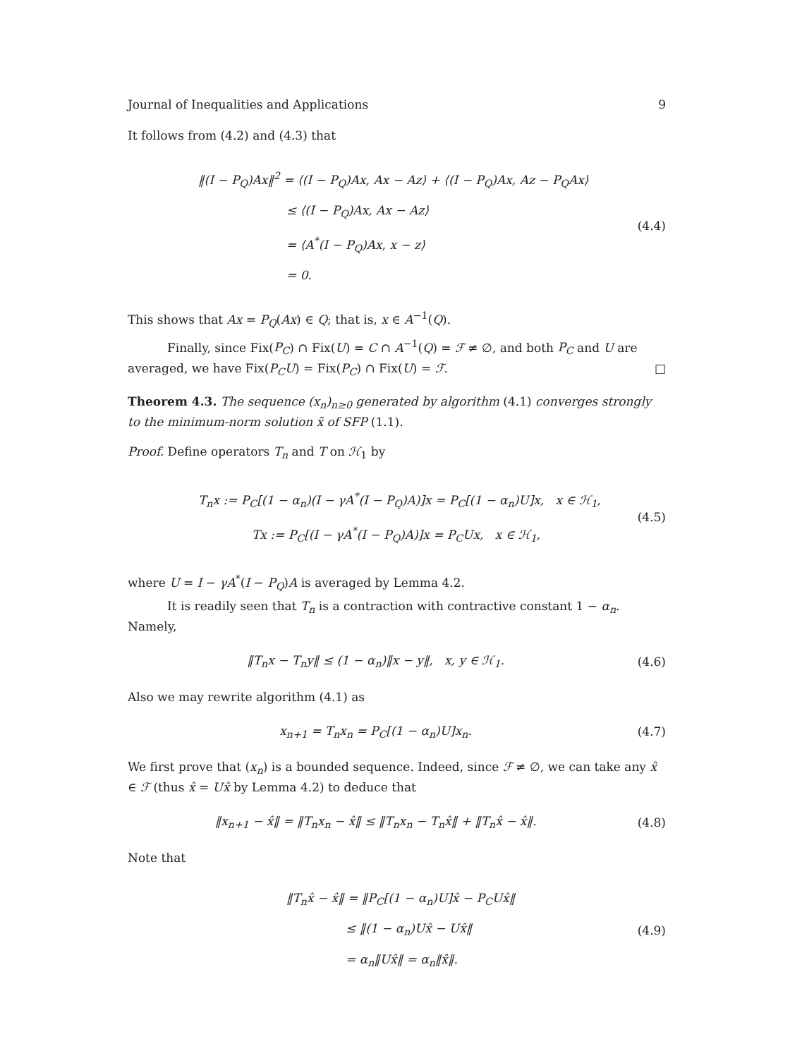Journal of Inequalities and Applications 9
It follows from (4.2) and (4.3) that
‖(I − P<sub>Q</sub>)Ax‖<sup>2</sup> = ⟨(I − P<sub>Q</sub>)Ax, Ax − Az⟩ + ⟨(I − P<sub>Q</sub>)Ax, Az − P<sub>Q</sub>Ax⟩
≤ ⟨(I − P<sub>Q</sub>)Ax, Ax − Az⟩
= ⟨A<sup>*</sup>(I − P<sub>Q</sub>)Ax, x − z⟩
= 0.
(4.4)
This shows that Ax = P<sub>Q</sub>(Ax) ∈ Q; that is, x ∈ A<sup>−1</sup>(Q).
Finally, since Fix(P<sub>C</sub>) ∩ Fix(U) = C ∩ A<sup>−1</sup>(Q) = ℱ ≠ ∅, and both P<sub>C</sub> and U are averaged, we have Fix(P<sub>C</sub>U) = Fix(P<sub>C</sub>) ∩ Fix(U) = ℱ. □
Theorem 4.3. The sequence (x<sub>n</sub>)<sub>n≥0</sub> generated by algorithm (4.1) converges strongly to the minimum-norm solution x̃ of SFP (1.1).
Proof. Define operators T<sub>n</sub> and T on ℋ<sub>1</sub> by
T<sub>n</sub>x := P<sub>C</sub>[(1 − α<sub>n</sub>)(I − γA<sup>*</sup>(I − P<sub>Q</sub>)A)]x = P<sub>C</sub>[(1 − α<sub>n</sub>)U]x, x ∈ ℋ<sub>1</sub>,
Tx := P<sub>C</sub>[(I − γA<sup>*</sup>(I − P<sub>Q</sub>)A)]x = P<sub>C</sub>Ux, x ∈ ℋ<sub>1</sub>,
(4.5)
where U = I − γA<sup>*</sup>(I − P<sub>Q</sub>)A is averaged by Lemma 4.2.
It is readily seen that T<sub>n</sub> is a contraction with contractive constant 1 − α<sub>n</sub>. Namely,
‖T<sub>n</sub>x − T<sub>n</sub>y‖ ≤ (1 − α<sub>n</sub>)‖x − y‖, x, y ∈ ℋ<sub>1</sub>.
(4.6)
Also we may rewrite algorithm (4.1) as
x<sub>n+1</sub> = T<sub>n</sub>x<sub>n</sub> = P<sub>C</sub>[(1 − α<sub>n</sub>)U]x<sub>n</sub>. (4.7)
We first prove that (x<sub>n</sub>) is a bounded sequence. Indeed, since ℱ ≠ ∅, we can take any x̂ ∈ ℱ (thus x̂ = Ux̂ by Lemma 4.2) to deduce that
‖x<sub>n+1</sub> − x̂‖ = ‖T<sub>n</sub>x<sub>n</sub> − x̂‖ ≤ ‖T<sub>n</sub>x<sub>n</sub> − T<sub>n</sub>x̂‖ + ‖T<sub>n</sub>x̂ − x̂‖.
(4.8)
Note that
‖T<sub>n</sub>x̂ − x̂‖ = ‖P<sub>C</sub>[(1 − α<sub>n</sub>)U]x̂ − P<sub>C</sub>Ux̂‖
≤ ‖(1 − α<sub>n</sub>)Ux̂ − Ux̂‖
= α<sub>n</sub>‖Ux̂‖ = α<sub>n</sub>‖x̂‖.
(4.9)